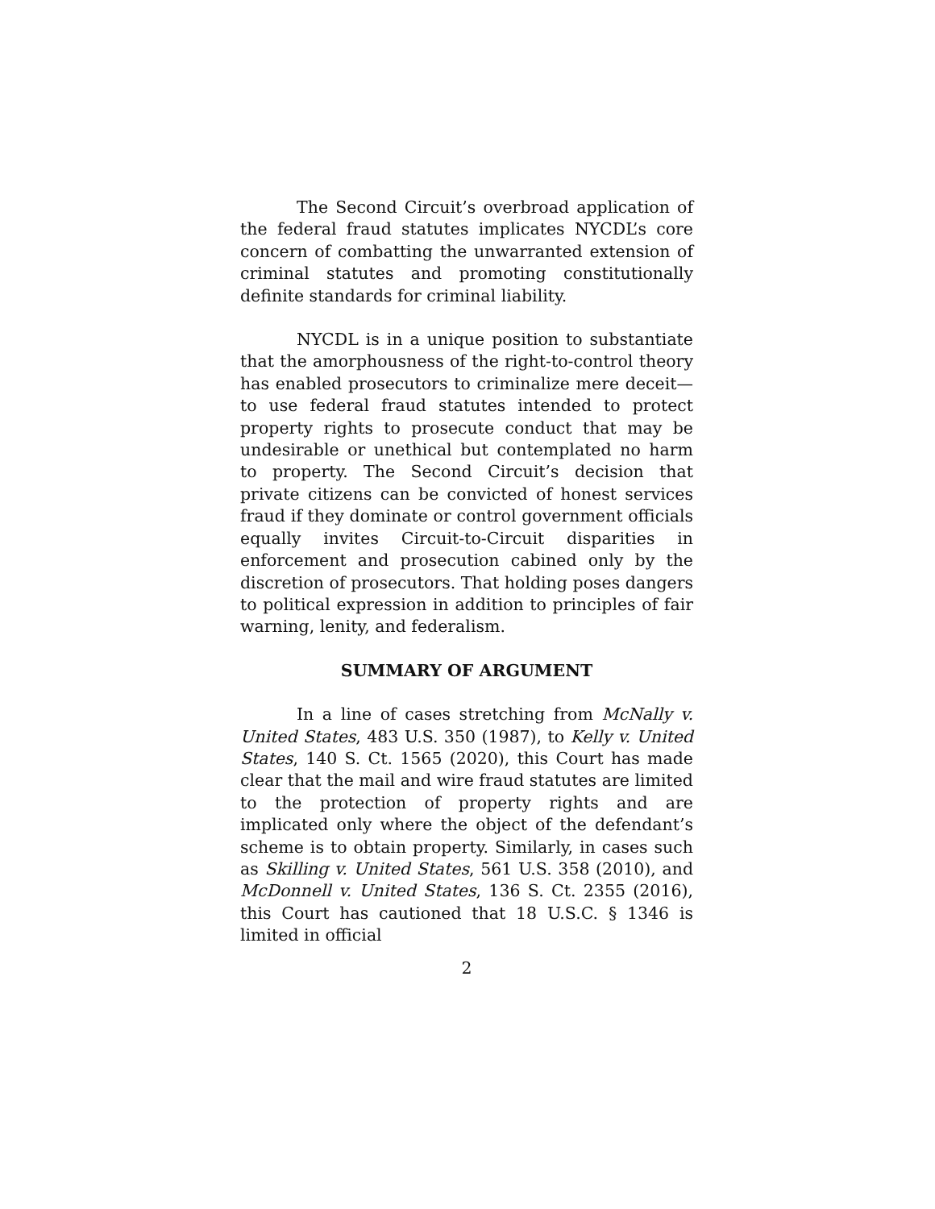The Second Circuit’s overbroad application of the federal fraud statutes implicates NYCDL’s core concern of combatting the unwarranted extension of criminal statutes and promoting constitutionally definite standards for criminal liability.
NYCDL is in a unique position to substantiate that the amorphousness of the right-to-control theory has enabled prosecutors to criminalize mere deceit—to use federal fraud statutes intended to protect property rights to prosecute conduct that may be undesirable or unethical but contemplated no harm to property. The Second Circuit’s decision that private citizens can be convicted of honest services fraud if they dominate or control government officials equally invites Circuit-to-Circuit disparities in enforcement and prosecution cabined only by the discretion of prosecutors. That holding poses dangers to political expression in addition to principles of fair warning, lenity, and federalism.
SUMMARY OF ARGUMENT
In a line of cases stretching from McNally v. United States, 483 U.S. 350 (1987), to Kelly v. United States, 140 S. Ct. 1565 (2020), this Court has made clear that the mail and wire fraud statutes are limited to the protection of property rights and are implicated only where the object of the defendant’s scheme is to obtain property. Similarly, in cases such as Skilling v. United States, 561 U.S. 358 (2010), and McDonnell v. United States, 136 S. Ct. 2355 (2016), this Court has cautioned that 18 U.S.C. § 1346 is limited in official
2